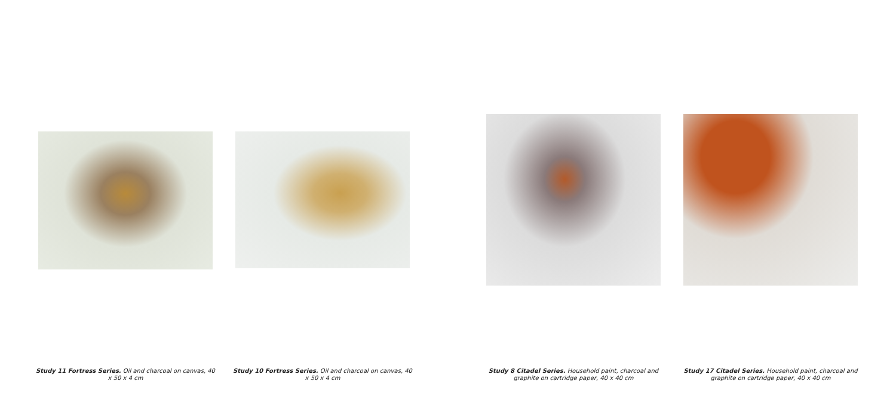Study 11 Fortress Series. Oil and charcoal on canvas, 40 x 50 x 4 cm
Study 10 Fortress Series. Oil and charcoal on canvas, 40 x 50 x 4 cm
Study 8 Citadel Series. Household paint, charcoal and graphite on cartridge paper, 40 x 40 cm
Study 17 Citadel Series. Household paint, charcoal and graphite on cartridge paper, 40 x 40 cm